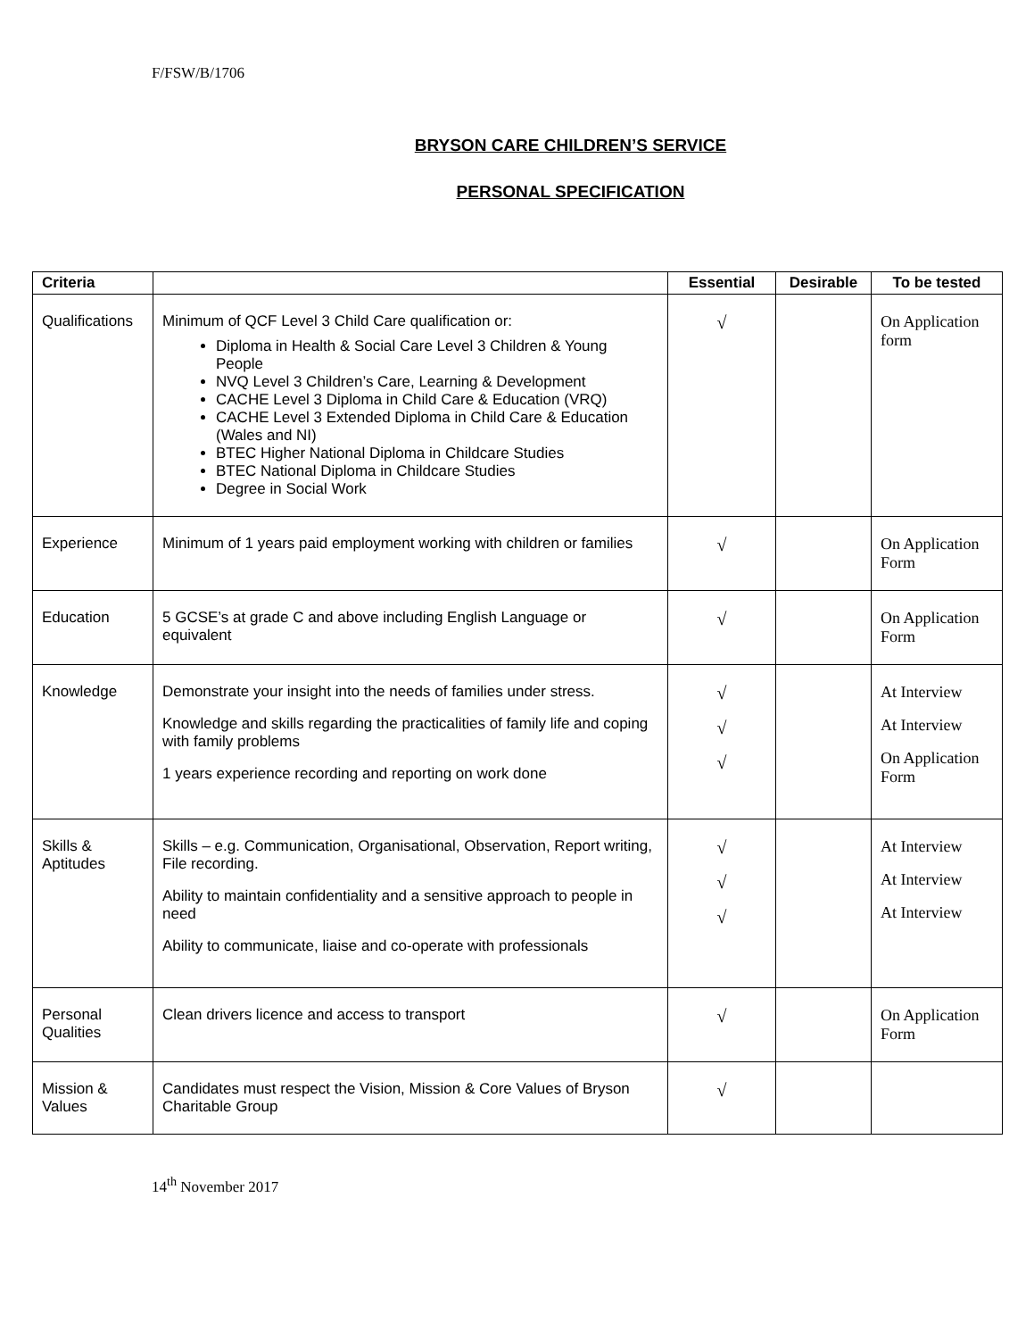F/FSW/B/1706
BRYSON CARE CHILDREN’S SERVICE
PERSONAL SPECIFICATION
| Criteria | | Essential | Desirable | To be tested |
| --- | --- | --- | --- | --- |
| Qualifications | Minimum of QCF Level 3 Child Care qualification or: Diploma in Health & Social Care Level 3 Children & Young People NVQ Level 3 Children’s Care, Learning & Development CACHE Level 3 Diploma in Child Care & Education (VRQ) CACHE Level 3 Extended Diploma in Child Care & Education (Wales and NI) BTEC Higher National Diploma in Childcare Studies BTEC National Diploma in Childcare Studies Degree in Social Work | √ | | On Application form |
| Experience | Minimum of 1 years paid employment working with children or families | √ | | On Application Form |
| Education | 5 GCSE’s at grade C and above including English Language or equivalent | √ | | On Application Form |
| Knowledge | Demonstrate your insight into the needs of families under stress. Knowledge and skills regarding the practicalities of family life and coping with family problems 1 years experience recording and reporting on work done | √ √ √ | | At Interview At Interview On Application Form |
| Skills & Aptitudes | Skills – e.g. Communication, Organisational, Observation, Report writing, File recording. Ability to maintain confidentiality and a sensitive approach to people in need Ability to communicate, liaise and co-operate with professionals | √ √ √ | | At Interview At Interview At Interview |
| Personal Qualities | Clean drivers licence and access to transport | √ | | On Application Form |
| Mission & Values | Candidates must respect the Vision, Mission & Core Values of Bryson Charitable Group | √ | | |
14<sup>th</sup> November 2017